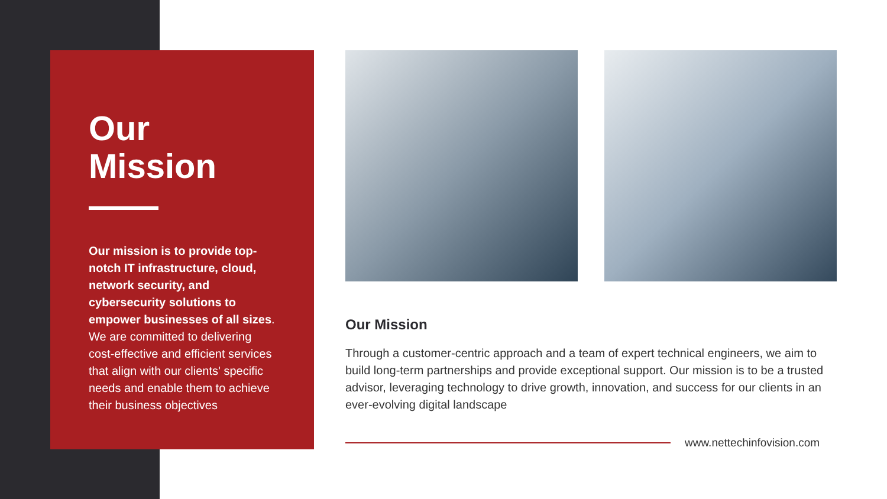Our
Mission
Our mission is to provide top-notch IT infrastructure, cloud, network security, and cybersecurity solutions to empower businesses of all sizes. We are committed to delivering cost-effective and efficient services that align with our clients' specific needs and enable them to achieve their business objectives
Our Mission
Through a customer-centric approach and a team of expert technical engineers, we aim to build long-term partnerships and provide exceptional support. Our mission is to be a trusted advisor, leveraging technology to drive growth, innovation, and success for our clients in an ever-evolving digital landscape
www.nettechinfovision.com